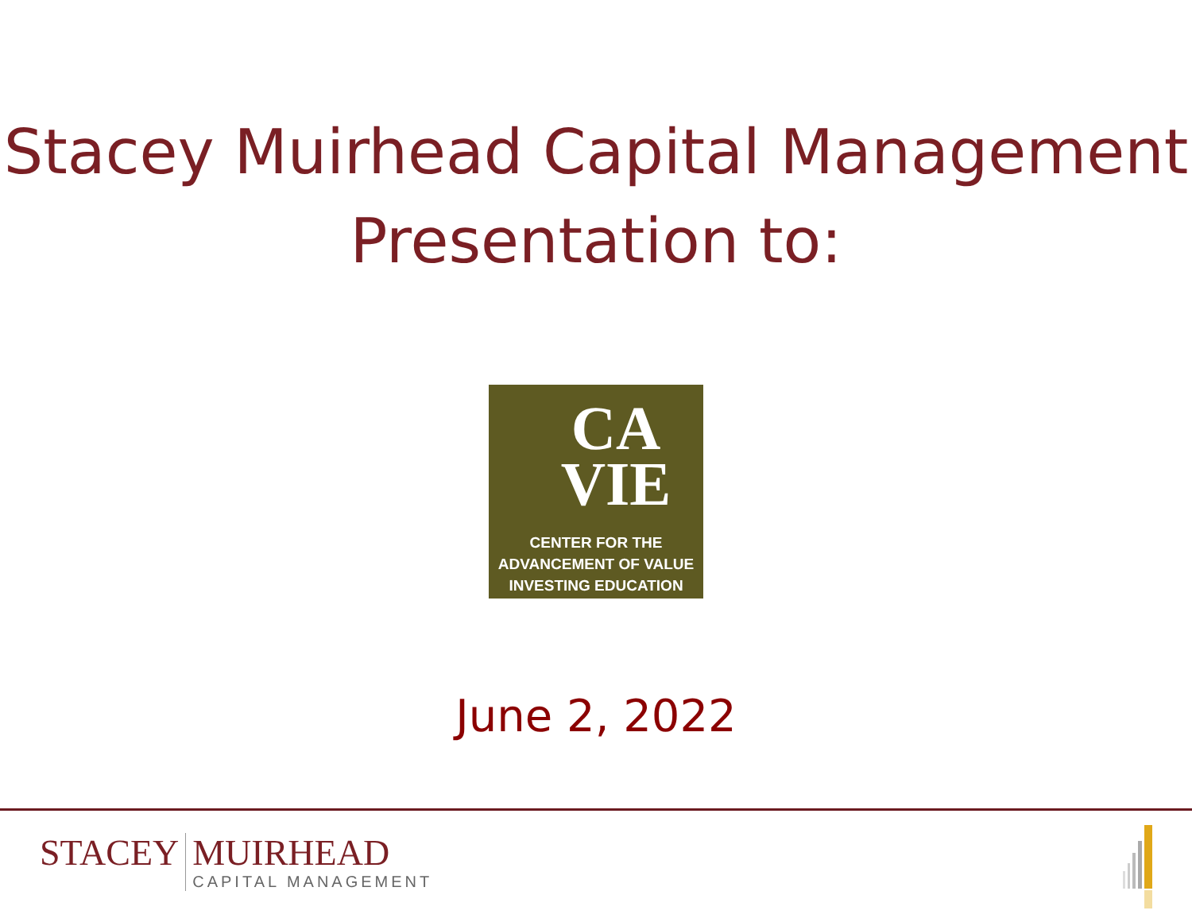Stacey Muirhead Capital Management
Presentation to:
CA
VIE
CENTER FOR THE
ADVANCEMENT OF VALUE
INVESTING EDUCATION
June 2, 2022
STACEY MUIRHEAD
CAPITAL MANAGEMENT